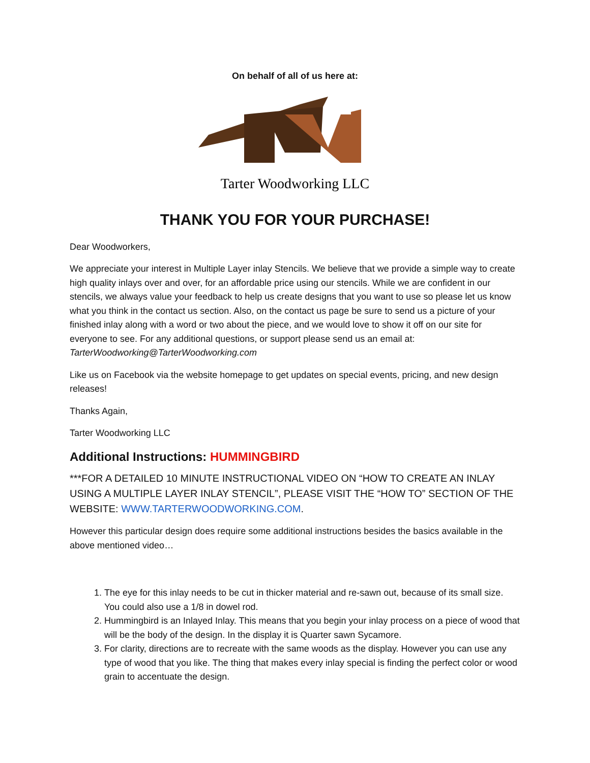On behalf of all of us here at:
Tarter Woodworking LLC
THANK YOU FOR YOUR PURCHASE!
Dear Woodworkers,
We appreciate your interest in Multiple Layer inlay Stencils. We believe that we provide a simple way to create high quality inlays over and over, for an affordable price using our stencils. While we are confident in our stencils, we always value your feedback to help us create designs that you want to use so please let us know what you think in the contact us section. Also, on the contact us page be sure to send us a picture of your finished inlay along with a word or two about the piece, and we would love to show it off on our site for everyone to see. For any additional questions, or support please send us an email at: TarterWoodworking@TarterWoodworking.com
Like us on Facebook via the website homepage to get updates on special events, pricing, and new design releases!
Thanks Again,
Tarter Woodworking LLC
Additional Instructions: HUMMINGBIRD
***FOR A DETAILED 10 MINUTE INSTRUCTIONAL VIDEO ON “HOW TO CREATE AN INLAY USING A MULTIPLE LAYER INLAY STENCIL”, PLEASE VISIT THE “HOW TO” SECTION OF THE WEBSITE: WWW.TARTERWOODWORKING.COM.
However this particular design does require some additional instructions besides the basics available in the above mentioned video…
1. The eye for this inlay needs to be cut in thicker material and re-sawn out, because of its small size. You could also use a 1/8 in dowel rod.
2. Hummingbird is an Inlayed Inlay. This means that you begin your inlay process on a piece of wood that will be the body of the design. In the display it is Quarter sawn Sycamore.
3. For clarity, directions are to recreate with the same woods as the display. However you can use any type of wood that you like. The thing that makes every inlay special is finding the perfect color or wood grain to accentuate the design.